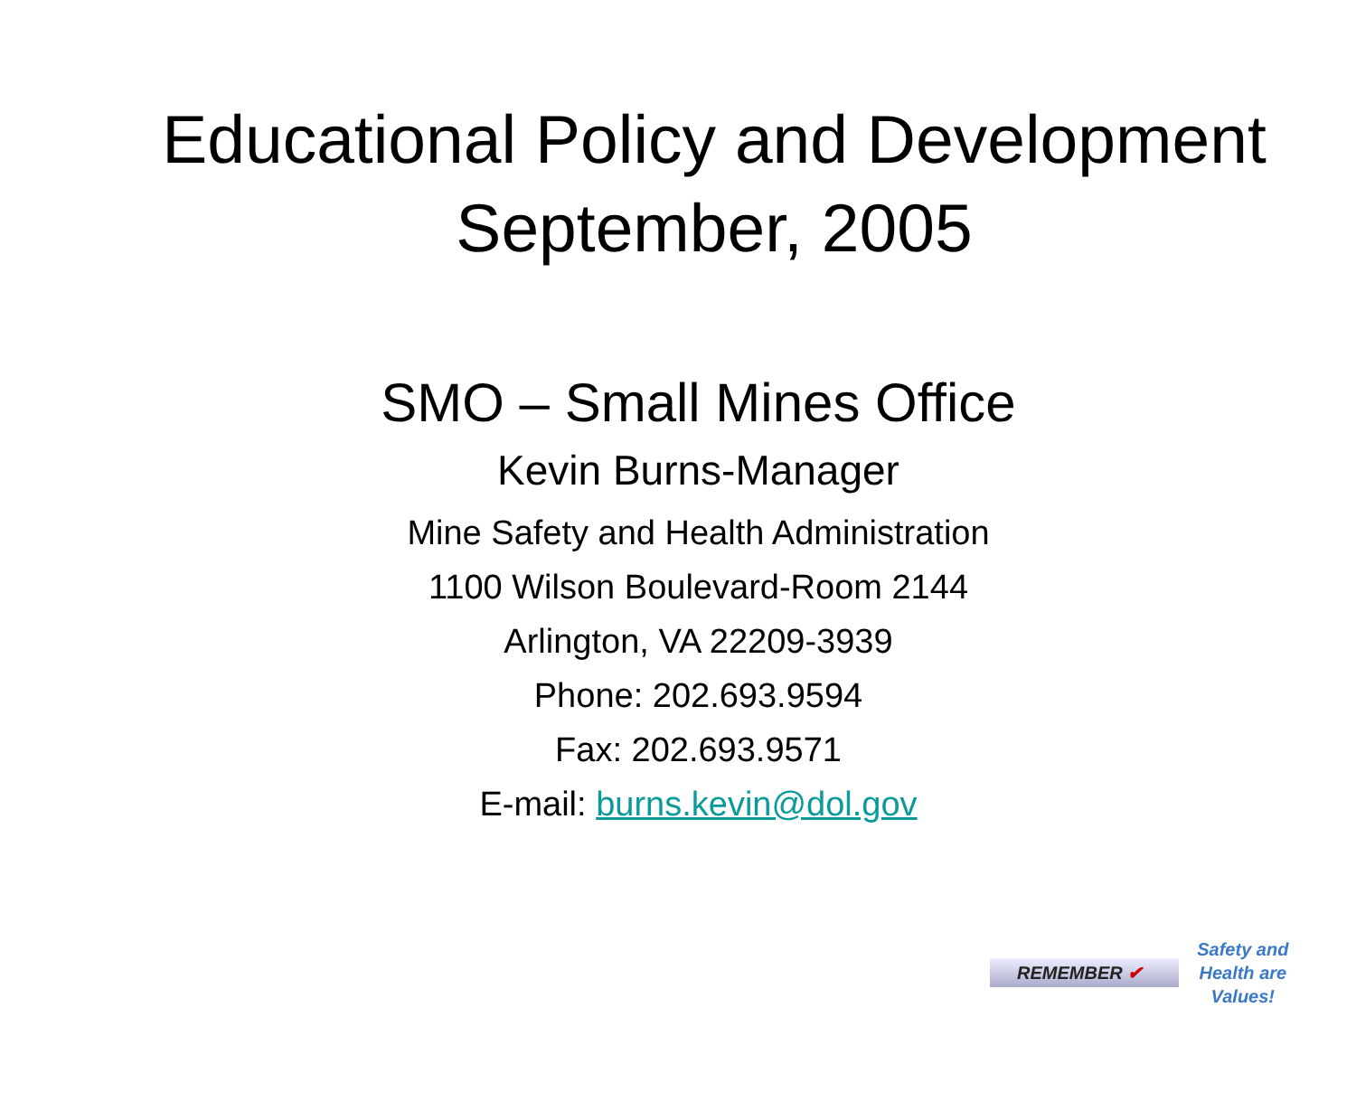Educational Policy and Development
September, 2005
SMO – Small Mines Office
Kevin Burns-Manager
Mine Safety and Health Administration
1100 Wilson Boulevard-Room 2144
Arlington, VA 22209-3939
Phone: 202.693.9594
Fax: 202.693.9571
E-mail: burns.kevin@dol.gov
REMEMBER ✔ Safety and
Health are
Values!